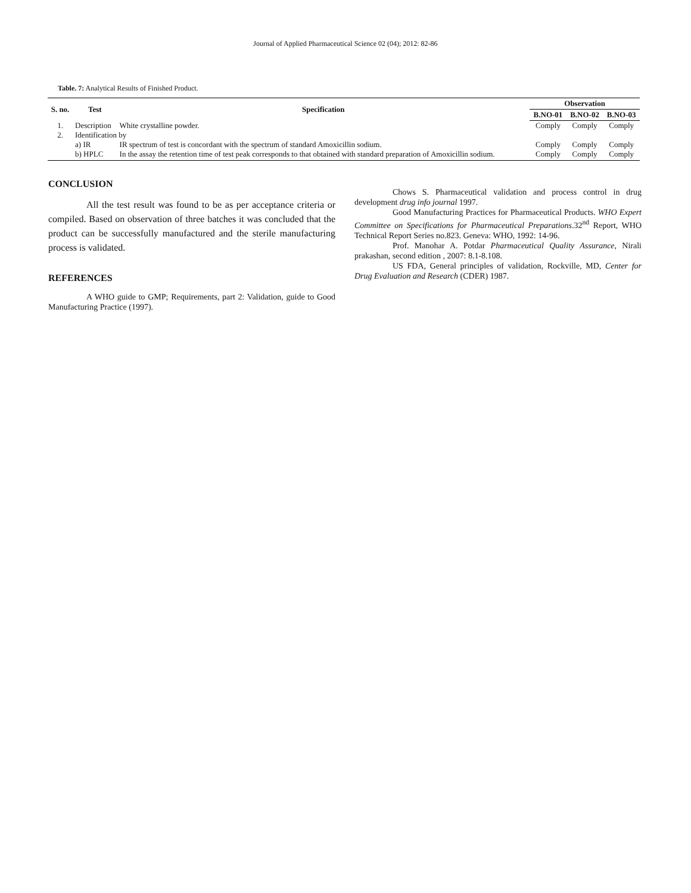Journal of Applied Pharmaceutical Science 02 (04); 2012: 82-86
Table. 7: Analytical Results of Finished Product.
| S. no. | Test | Specification | Observation | | |
| --- | --- | --- | --- | --- | --- |
| | | | B.NO-01 | B.NO-02 | B.NO-03 |
| 1. | Description | White crystalline powder. | Comply | Comply | Comply |
| 2. | Identification by | | | | |
| | a) IR | IR spectrum of test is concordant with the spectrum of standard Amoxicillin sodium. | Comply | Comply | Comply |
| | b) HPLC | In the assay the retention time of test peak corresponds to that obtained with standard preparation of Amoxicillin sodium. | Comply | Comply | Comply |
CONCLUSION
All the test result was found to be as per acceptance criteria or compiled. Based on observation of three batches it was concluded that the product can be successfully manufactured and the sterile manufacturing process is validated.
REFERENCES
A WHO guide to GMP; Requirements, part 2: Validation, guide to Good Manufacturing Practice (1997).
Chows S. Pharmaceutical validation and process control in drug development drug info journal 1997.
Good Manufacturing Practices for Pharmaceutical Products. WHO Expert Committee on Specifications for Pharmaceutical Preparations.32<sup>nd</sup> Report, WHO Technical Report Series no.823. Geneva: WHO, 1992: 14-96.
Prof. Manohar A. Potdar Pharmaceutical Quality Assurance, Nirali prakashan, second edition , 2007: 8.1-8.108.
US FDA, General principles of validation, Rockville, MD, Center for Drug Evaluation and Research (CDER) 1987.